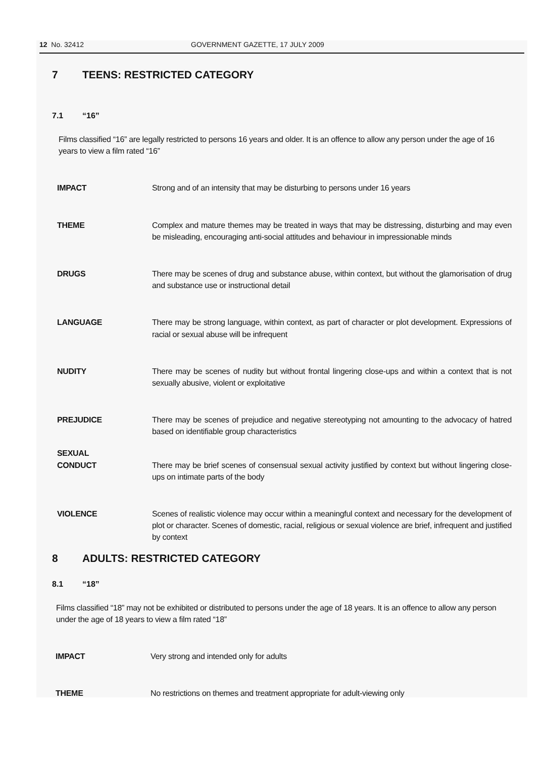12 No. 32412 GOVERNMENT GAZETTE, 17 JULY 2009
7 TEENS: RESTRICTED CATEGORY
7.1 “16”
Films classified “16” are legally restricted to persons 16 years and older. It is an offence to allow any person under the age of 16 years to view a film rated “16”
IMPACT Strong and of an intensity that may be disturbing to persons under 16 years
THEME Complex and mature themes may be treated in ways that may be distressing, disturbing and may even be misleading, encouraging anti-social attitudes and behaviour in impressionable minds
DRUGS There may be scenes of drug and substance abuse, within context, but without the glamorisation of drug and substance use or instructional detail
LANGUAGE There may be strong language, within context, as part of character or plot development. Expressions of racial or sexual abuse will be infrequent
NUDITY There may be scenes of nudity but without frontal lingering close-ups and within a context that is not sexually abusive, violent or exploitative
PREJUDICE There may be scenes of prejudice and negative stereotyping not amounting to the advocacy of hatred based on identifiable group characteristics
SEXUAL
CONDUCT
There may be brief scenes of consensual sexual activity justified by context but without lingering close-ups on intimate parts of the body
VIOLENCE Scenes of realistic violence may occur within a meaningful context and necessary for the development of plot or character. Scenes of domestic, racial, religious or sexual violence are brief, infrequent and justified by context
8 ADULTS: RESTRICTED CATEGORY
8.1 “18”
Films classified “18” may not be exhibited or distributed to persons under the age of 18 years. It is an offence to allow any person under the age of 18 years to view a film rated “18”
IMPACT Very strong and intended only for adults
THEME No restrictions on themes and treatment appropriate for adult-viewing only